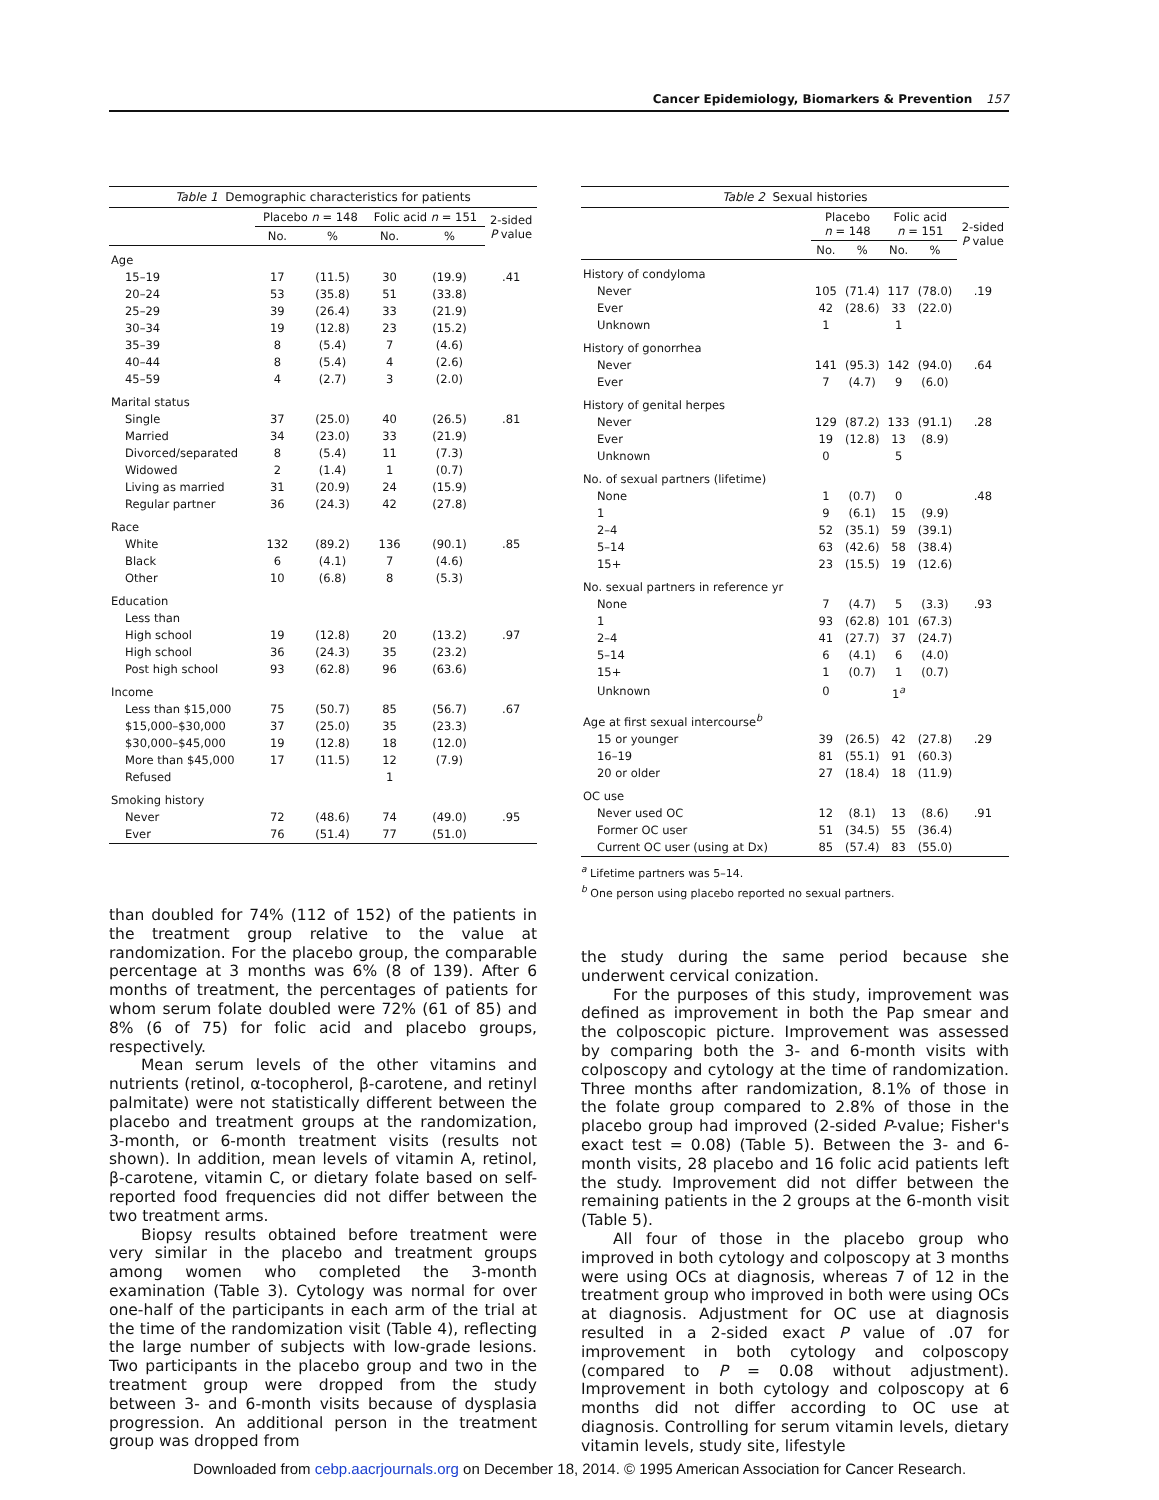Cancer Epidemiology, Biomarkers & Prevention 157
Table 1 Demographic characteristics for patients
| | Placebo n = 148 | | Folic acid n = 151 | | 2-sided P value |
| --- | --- | --- | --- | --- | --- |
| | No. | % | No. | % | |
| Age | | | | | |
| 15–19 | 17 | (11.5) | 30 | (19.9) | .41 |
| 20–24 | 53 | (35.8) | 51 | (33.8) | |
| 25–29 | 39 | (26.4) | 33 | (21.9) | |
| 30–34 | 19 | (12.8) | 23 | (15.2) | |
| 35–39 | 8 | (5.4) | 7 | (4.6) | |
| 40–44 | 8 | (5.4) | 4 | (2.6) | |
| 45–59 | 4 | (2.7) | 3 | (2.0) | |
| Marital status | | | | | |
| Single | 37 | (25.0) | 40 | (26.5) | .81 |
| Married | 34 | (23.0) | 33 | (21.9) | |
| Divorced/separated | 8 | (5.4) | 11 | (7.3) | |
| Widowed | 2 | (1.4) | 1 | (0.7) | |
| Living as married | 31 | (20.9) | 24 | (15.9) | |
| Regular partner | 36 | (24.3) | 42 | (27.8) | |
| Race | | | | | |
| White | 132 | (89.2) | 136 | (90.1) | .85 |
| Black | 6 | (4.1) | 7 | (4.6) | |
| Other | 10 | (6.8) | 8 | (5.3) | |
| Education | | | | | |
| Less than | | | | | |
| High school | 19 | (12.8) | 20 | (13.2) | .97 |
| High school | 36 | (24.3) | 35 | (23.2) | |
| Post high school | 93 | (62.8) | 96 | (63.6) | |
| Income | | | | | |
| Less than $15,000 | 75 | (50.7) | 85 | (56.7) | .67 |
| $15,000–$30,000 | 37 | (25.0) | 35 | (23.3) | |
| $30,000–$45,000 | 19 | (12.8) | 18 | (12.0) | |
| More than $45,000 | 17 | (11.5) | 12 | (7.9) | |
| Refused | | | 1 | | |
| Smoking history | | | | | |
| Never | 72 | (48.6) | 74 | (49.0) | .95 |
| Ever | 76 | (51.4) | 77 | (51.0) | |
than doubled for 74% (112 of 152) of the patients in the treatment group relative to the value at randomization. For the placebo group, the comparable percentage at 3 months was 6% (8 of 139). After 6 months of treatment, the percentages of patients for whom serum folate doubled were 72% (61 of 85) and 8% (6 of 75) for folic acid and placebo groups, respectively.
Mean serum levels of the other vitamins and nutrients (retinol, α-tocopherol, β-carotene, and retinyl palmitate) were not statistically different between the placebo and treatment groups at the randomization, 3-month, or 6-month treatment visits (results not shown). In addition, mean levels of vitamin A, retinol, β-carotene, vitamin C, or dietary folate based on self-reported food frequencies did not differ between the two treatment arms.
Biopsy results obtained before treatment were very similar in the placebo and treatment groups among women who completed the 3-month examination (Table 3). Cytology was normal for over one-half of the participants in each arm of the trial at the time of the randomization visit (Table 4), reflecting the large number of subjects with low-grade lesions. Two participants in the placebo group and two in the treatment group were dropped from the study between 3- and 6-month visits because of dysplasia progression. An additional person in the treatment group was dropped from
Table 2 Sexual histories
| | Placebo n = 148 | | Folic acid n = 151 | | 2-sided P value |
| --- | --- | --- | --- | --- | --- |
| | No. | % | No. | % | |
| History of condyloma | | | | | |
| Never | 105 | (71.4) | 117 | (78.0) | .19 |
| Ever | 42 | (28.6) | 33 | (22.0) | |
| Unknown | 1 | | 1 | | |
| History of gonorrhea | | | | | |
| Never | 141 | (95.3) | 142 | (94.0) | .64 |
| Ever | 7 | (4.7) | 9 | (6.0) | |
| History of genital herpes | | | | | |
| Never | 129 | (87.2) | 133 | (91.1) | .28 |
| Ever | 19 | (12.8) | 13 | (8.9) | |
| Unknown | 0 | | 5 | | |
| No. of sexual partners (lifetime) | | | | | |
| None | 1 | (0.7) | 0 | | .48 |
| 1 | 9 | (6.1) | 15 | (9.9) | |
| 2–4 | 52 | (35.1) | 59 | (39.1) | |
| 5–14 | 63 | (42.6) | 58 | (38.4) | |
| 15+ | 23 | (15.5) | 19 | (12.6) | |
| No. sexual partners in reference yr | | | | | |
| None | 7 | (4.7) | 5 | (3.3) | .93 |
| 1 | 93 | (62.8) | 101 | (67.3) | |
| 2–4 | 41 | (27.7) | 37 | (24.7) | |
| 5–14 | 6 | (4.1) | 6 | (4.0) | |
| 15+ | 1 | (0.7) | 1 | (0.7) | |
| Unknown | 0 | | 1<sup>a</sup> | | |
| Age at first sexual intercourse<sup>b</sup> | | | | | |
| 15 or younger | 39 | (26.5) | 42 | (27.8) | .29 |
| 16–19 | 81 | (55.1) | 91 | (60.3) | |
| 20 or older | 27 | (18.4) | 18 | (11.9) | |
| OC use | | | | | |
| Never used OC | 12 | (8.1) | 13 | (8.6) | .91 |
| Former OC user | 51 | (34.5) | 55 | (36.4) | |
| Current OC user (using at Dx) | 85 | (57.4) | 83 | (55.0) | |
<sup>a</sup> Lifetime partners was 5–14.
<sup>b</sup> One person using placebo reported no sexual partners.
the study during the same period because she underwent cervical conization.
For the purposes of this study, improvement was defined as improvement in both the Pap smear and the colposcopic picture. Improvement was assessed by comparing both the 3- and 6-month visits with colposcopy and cytology at the time of randomization. Three months after randomization, 8.1% of those in the folate group compared to 2.8% of those in the placebo group had improved (2-sided P-value; Fisher's exact test = 0.08) (Table 5). Between the 3- and 6-month visits, 28 placebo and 16 folic acid patients left the study. Improvement did not differ between the remaining patients in the 2 groups at the 6-month visit (Table 5).
All four of those in the placebo group who improved in both cytology and colposcopy at 3 months were using OCs at diagnosis, whereas 7 of 12 in the treatment group who improved in both were using OCs at diagnosis. Adjustment for OC use at diagnosis resulted in a 2-sided exact P value of .07 for improvement in both cytology and colposcopy (compared to P = 0.08 without adjustment). Improvement in both cytology and colposcopy at 6 months did not differ according to OC use at diagnosis. Controlling for serum vitamin levels, dietary vitamin levels, study site, lifestyle
Downloaded from cebp.aacrjournals.org on December 18, 2014. © 1995 American Association for Cancer Research.